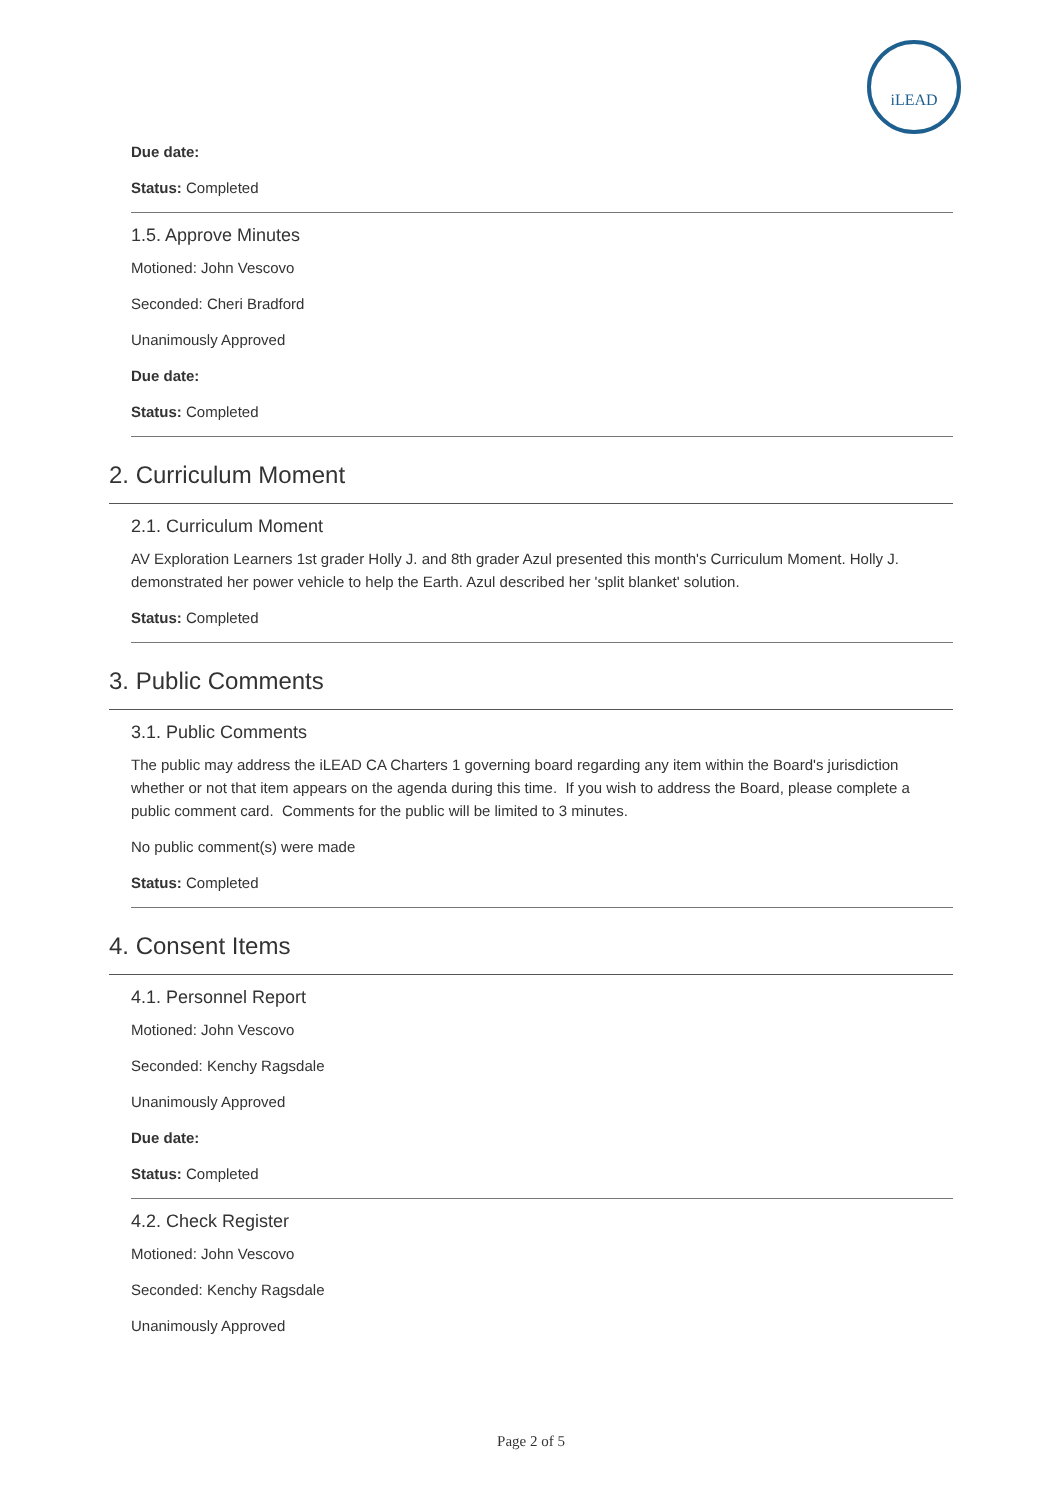iLEAD
Due date:
Status: Completed
1.5. Approve Minutes
Motioned: John Vescovo
Seconded: Cheri Bradford
Unanimously Approved
Due date:
Status: Completed
2. Curriculum Moment
2.1. Curriculum Moment
AV Exploration Learners 1st grader Holly J. and 8th grader Azul presented this month's Curriculum Moment. Holly J. demonstrated her power vehicle to help the Earth. Azul described her 'split blanket' solution.
Status: Completed
3. Public Comments
3.1. Public Comments
The public may address the iLEAD CA Charters 1 governing board regarding any item within the Board's jurisdiction whether or not that item appears on the agenda during this time. If you wish to address the Board, please complete a public comment card. Comments for the public will be limited to 3 minutes.
No public comment(s) were made
Status: Completed
4. Consent Items
4.1. Personnel Report
Motioned: John Vescovo
Seconded: Kenchy Ragsdale
Unanimously Approved
Due date:
Status: Completed
4.2. Check Register
Motioned: John Vescovo
Seconded: Kenchy Ragsdale
Unanimously Approved
Page 2 of 5